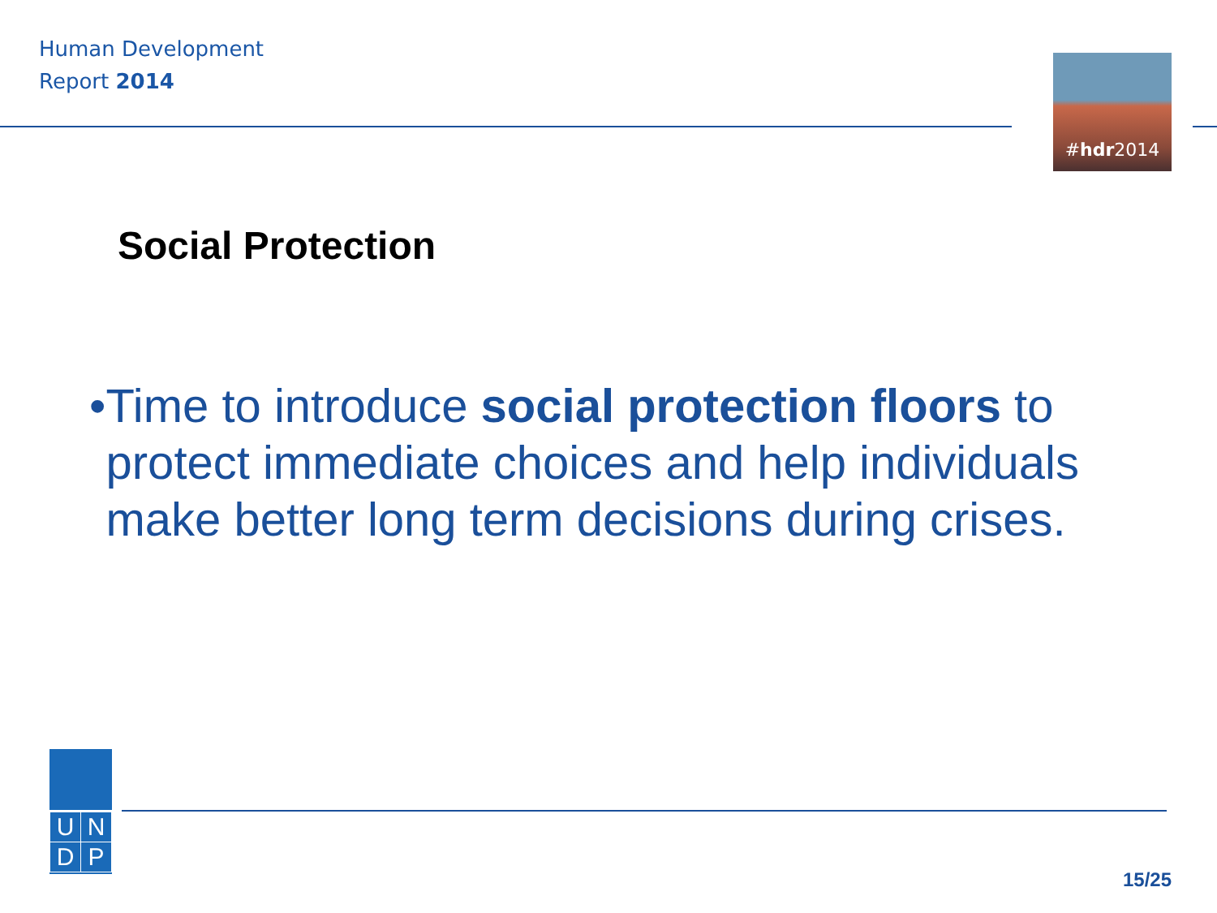Human Development
Report 2014
#hdr2014
Social Protection
• Time to introduce social protection floors to protect immediate choices and help individuals make better long term decisions during crises.
| U | N |
| D | P |
15/25